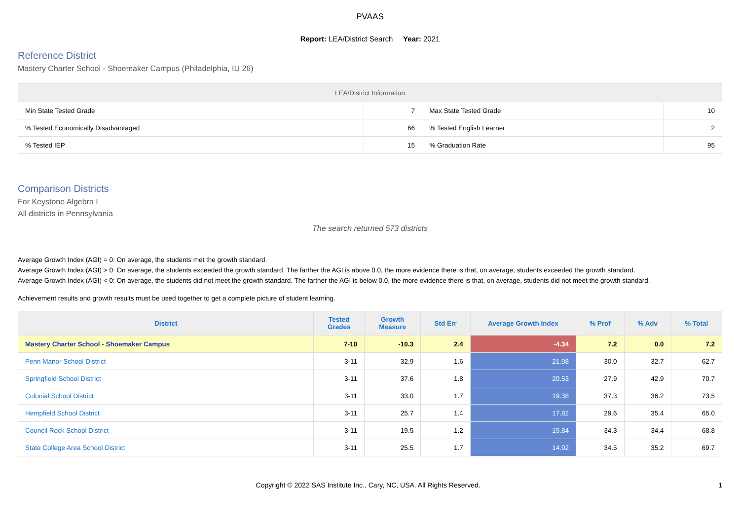PVAAS
Report: LEA/District Search Year: 2021
Reference District
Mastery Charter School - Shoemaker Campus (Philadelphia, IU 26)
| LEA/District Information | | | |
| --- | --- | --- | --- |
| Min State Tested Grade | 7 | Max State Tested Grade | 10 |
| % Tested Economically Disadvantaged | 66 | % Tested English Learner | 2 |
| % Tested IEP | 15 | % Graduation Rate | 95 |
Comparison Districts
For Keystone Algebra I
All districts in Pennsylvania
The search returned 573 districts
Average Growth Index (AGI) = 0: On average, the students met the growth standard.
Average Growth Index (AGI) > 0: On average, the students exceeded the growth standard. The farther the AGI is above 0.0, the more evidence there is that, on average, students exceeded the growth standard.
Average Growth Index (AGI) < 0: On average, the students did not meet the growth standard. The farther the AGI is below 0.0, the more evidence there is that, on average, students did not meet the growth standard.
Achievement results and growth results must be used together to get a complete picture of student learning.
| District | Tested Grades | Growth Measure | Std Err | Average Growth Index | % Prof | % Adv | % Total |
| --- | --- | --- | --- | --- | --- | --- | --- |
| Mastery Charter School - Shoemaker Campus | 7-10 | -10.3 | 2.4 | -4.34 | 7.2 | 0.0 | 7.2 |
| Penn Manor School District | 3-11 | 32.9 | 1.6 | 21.08 | 30.0 | 32.7 | 62.7 |
| Springfield School District | 3-11 | 37.6 | 1.8 | 20.53 | 27.9 | 42.9 | 70.7 |
| Colonial School District | 3-11 | 33.0 | 1.7 | 19.38 | 37.3 | 36.2 | 73.5 |
| Hempfield School District | 3-11 | 25.7 | 1.4 | 17.82 | 29.6 | 35.4 | 65.0 |
| Council Rock School District | 3-11 | 19.5 | 1.2 | 15.84 | 34.3 | 34.4 | 68.8 |
| State College Area School District | 3-11 | 25.5 | 1.7 | 14.92 | 34.5 | 35.2 | 69.7 |
Copyright © 2022 SAS Institute Inc., Cary, NC, USA. All Rights Reserved. 1